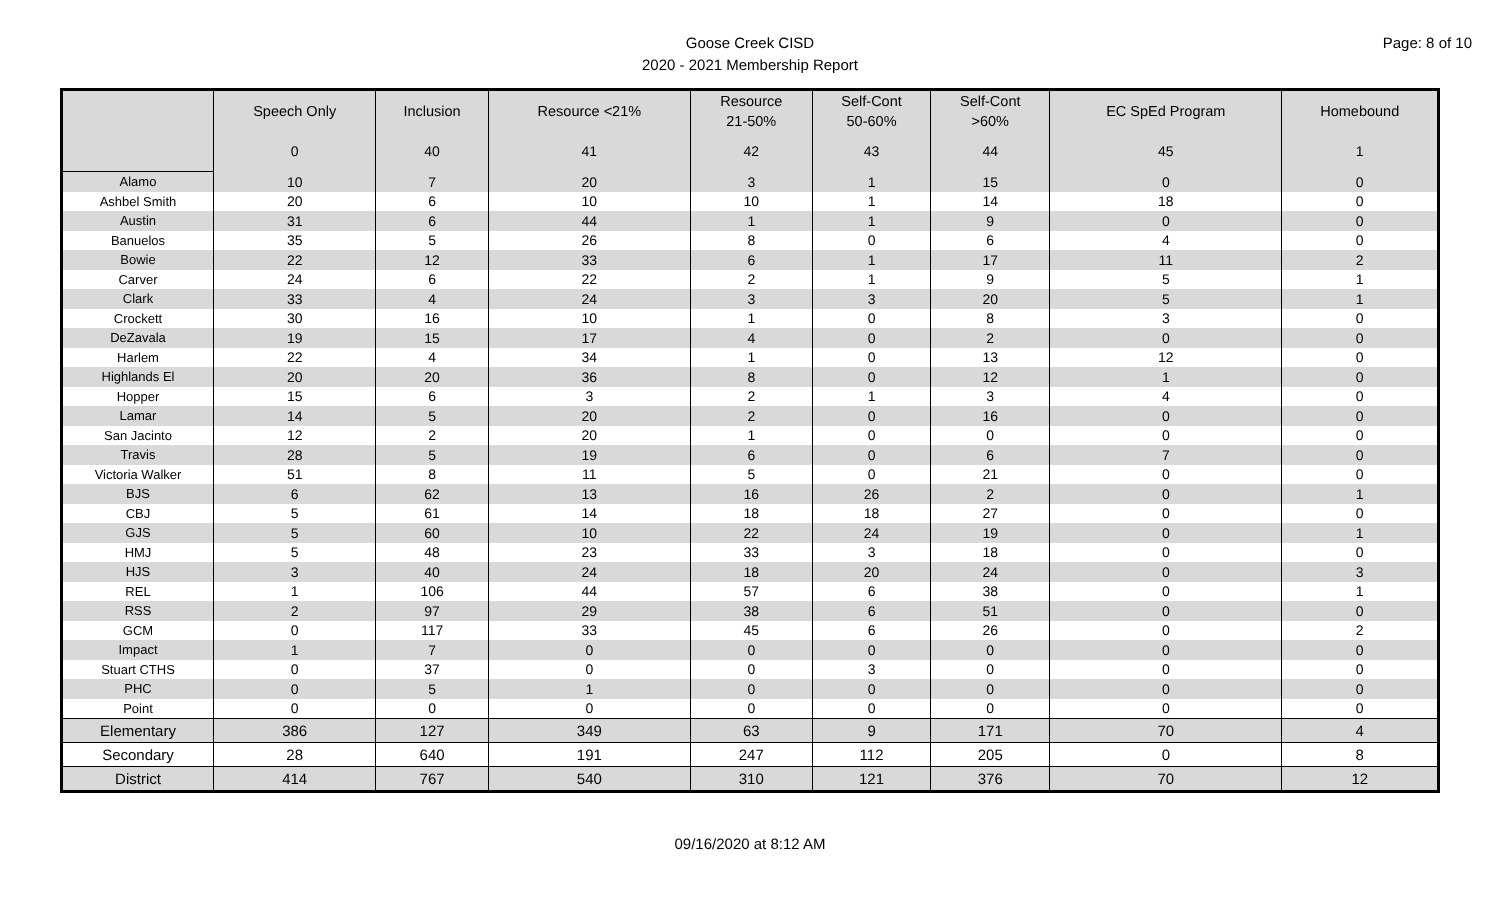Page: 8 of 10
Goose Creek CISD
2020 - 2021 Membership Report
| | Speech Only | Inclusion | Resource <21% | Resource 21-50% | Self-Cont 50-60% | Self-Cont >60% | EC SpEd Program | Homebound |
| --- | --- | --- | --- | --- | --- | --- | --- | --- |
| | 0 | 40 | 41 | 42 | 43 | 44 | 45 | 1 |
| Alamo | 10 | 7 | 20 | 3 | 1 | 15 | 0 | 0 |
| Ashbel Smith | 20 | 6 | 10 | 10 | 1 | 14 | 18 | 0 |
| Austin | 31 | 6 | 44 | 1 | 1 | 9 | 0 | 0 |
| Banuelos | 35 | 5 | 26 | 8 | 0 | 6 | 4 | 0 |
| Bowie | 22 | 12 | 33 | 6 | 1 | 17 | 11 | 2 |
| Carver | 24 | 6 | 22 | 2 | 1 | 9 | 5 | 1 |
| Clark | 33 | 4 | 24 | 3 | 3 | 20 | 5 | 1 |
| Crockett | 30 | 16 | 10 | 1 | 0 | 8 | 3 | 0 |
| DeZavala | 19 | 15 | 17 | 4 | 0 | 2 | 0 | 0 |
| Harlem | 22 | 4 | 34 | 1 | 0 | 13 | 12 | 0 |
| Highlands El | 20 | 20 | 36 | 8 | 0 | 12 | 1 | 0 |
| Hopper | 15 | 6 | 3 | 2 | 1 | 3 | 4 | 0 |
| Lamar | 14 | 5 | 20 | 2 | 0 | 16 | 0 | 0 |
| San Jacinto | 12 | 2 | 20 | 1 | 0 | 0 | 0 | 0 |
| Travis | 28 | 5 | 19 | 6 | 0 | 6 | 7 | 0 |
| Victoria Walker | 51 | 8 | 11 | 5 | 0 | 21 | 0 | 0 |
| BJS | 6 | 62 | 13 | 16 | 26 | 2 | 0 | 1 |
| CBJ | 5 | 61 | 14 | 18 | 18 | 27 | 0 | 0 |
| GJS | 5 | 60 | 10 | 22 | 24 | 19 | 0 | 1 |
| HMJ | 5 | 48 | 23 | 33 | 3 | 18 | 0 | 0 |
| HJS | 3 | 40 | 24 | 18 | 20 | 24 | 0 | 3 |
| REL | 1 | 106 | 44 | 57 | 6 | 38 | 0 | 1 |
| RSS | 2 | 97 | 29 | 38 | 6 | 51 | 0 | 0 |
| GCM | 0 | 117 | 33 | 45 | 6 | 26 | 0 | 2 |
| Impact | 1 | 7 | 0 | 0 | 0 | 0 | 0 | 0 |
| Stuart CTHS | 0 | 37 | 0 | 0 | 3 | 0 | 0 | 0 |
| PHC | 0 | 5 | 1 | 0 | 0 | 0 | 0 | 0 |
| Point | 0 | 0 | 0 | 0 | 0 | 0 | 0 | 0 |
| Elementary | 386 | 127 | 349 | 63 | 9 | 171 | 70 | 4 |
| Secondary | 28 | 640 | 191 | 247 | 112 | 205 | 0 | 8 |
| District | 414 | 767 | 540 | 310 | 121 | 376 | 70 | 12 |
09/16/2020 at 8:12 AM